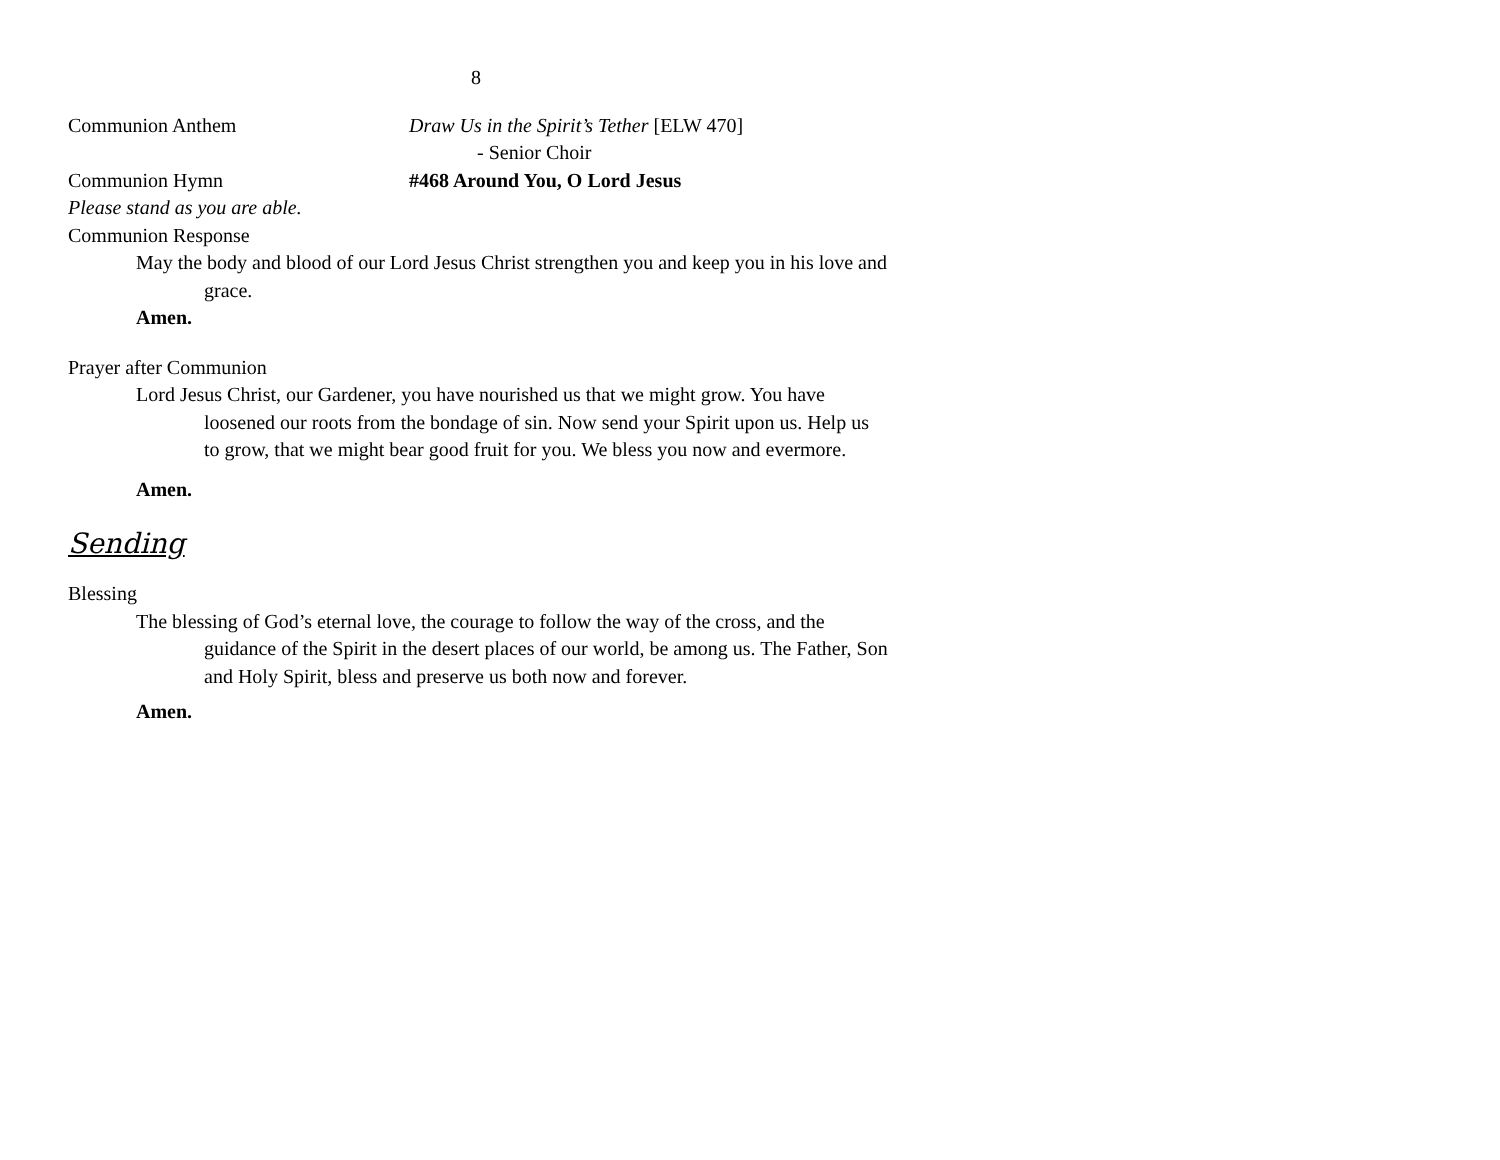8
Communion Anthem Draw Us in the Spirit’s Tether [ELW 470]
- Senior Choir
Communion Hymn #468 Around You, O Lord Jesus
Please stand as you are able.
Communion Response
May the body and blood of our Lord Jesus Christ strengthen you and keep you in his love and grace.
Amen.
Prayer after Communion
Lord Jesus Christ, our Gardener, you have nourished us that we might grow. You have loosened our roots from the bondage of sin. Now send your Spirit upon us. Help us to grow, that we might bear good fruit for you. We bless you now and evermore.
Amen.
Sending
Blessing
The blessing of God’s eternal love, the courage to follow the way of the cross, and the guidance of the Spirit in the desert places of our world, be among us. The Father, Son and Holy Spirit, bless and preserve us both now and forever.
Amen.